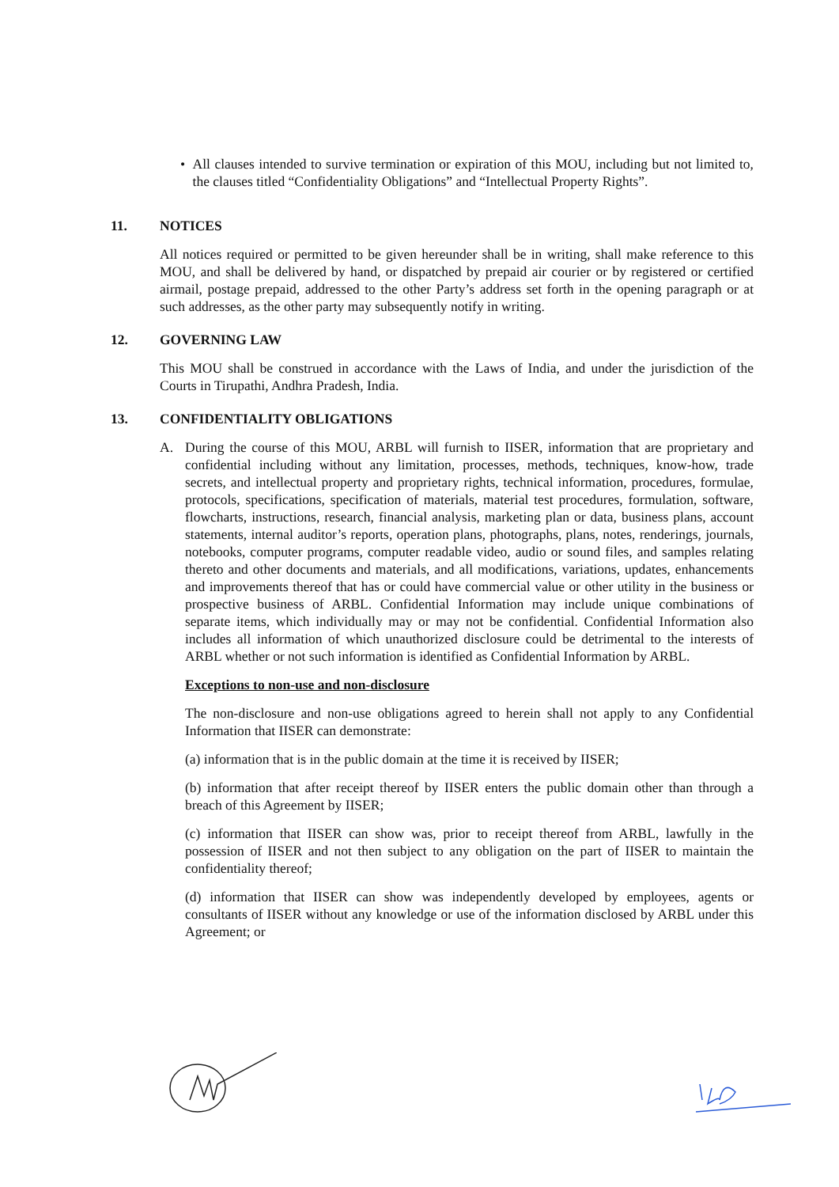• All clauses intended to survive termination or expiration of this MOU, including but not limited to, the clauses titled “Confidentiality Obligations” and “Intellectual Property Rights”.
11. NOTICES
All notices required or permitted to be given hereunder shall be in writing, shall make reference to this MOU, and shall be delivered by hand, or dispatched by prepaid air courier or by registered or certified airmail, postage prepaid, addressed to the other Party’s address set forth in the opening paragraph or at such addresses, as the other party may subsequently notify in writing.
12. GOVERNING LAW
This MOU shall be construed in accordance with the Laws of India, and under the jurisdiction of the Courts in Tirupathi, Andhra Pradesh, India.
13. CONFIDENTIALITY OBLIGATIONS
A. During the course of this MOU, ARBL will furnish to IISER, information that are proprietary and confidential including without any limitation, processes, methods, techniques, know-how, trade secrets, and intellectual property and proprietary rights, technical information, procedures, formulae, protocols, specifications, specification of materials, material test procedures, formulation, software, flowcharts, instructions, research, financial analysis, marketing plan or data, business plans, account statements, internal auditor’s reports, operation plans, photographs, plans, notes, renderings, journals, notebooks, computer programs, computer readable video, audio or sound files, and samples relating thereto and other documents and materials, and all modifications, variations, updates, enhancements and improvements thereof that has or could have commercial value or other utility in the business or prospective business of ARBL. Confidential Information may include unique combinations of separate items, which individually may or may not be confidential. Confidential Information also includes all information of which unauthorized disclosure could be detrimental to the interests of ARBL whether or not such information is identified as Confidential Information by ARBL.
Exceptions to non-use and non-disclosure
The non-disclosure and non-use obligations agreed to herein shall not apply to any Confidential Information that IISER can demonstrate:
(a) information that is in the public domain at the time it is received by IISER;
(b) information that after receipt thereof by IISER enters the public domain other than through a breach of this Agreement by IISER;
(c) information that IISER can show was, prior to receipt thereof from ARBL, lawfully in the possession of IISER and not then subject to any obligation on the part of IISER to maintain the confidentiality thereof;
(d) information that IISER can show was independently developed by employees, agents or consultants of IISER without any knowledge or use of the information disclosed by ARBL under this Agreement; or